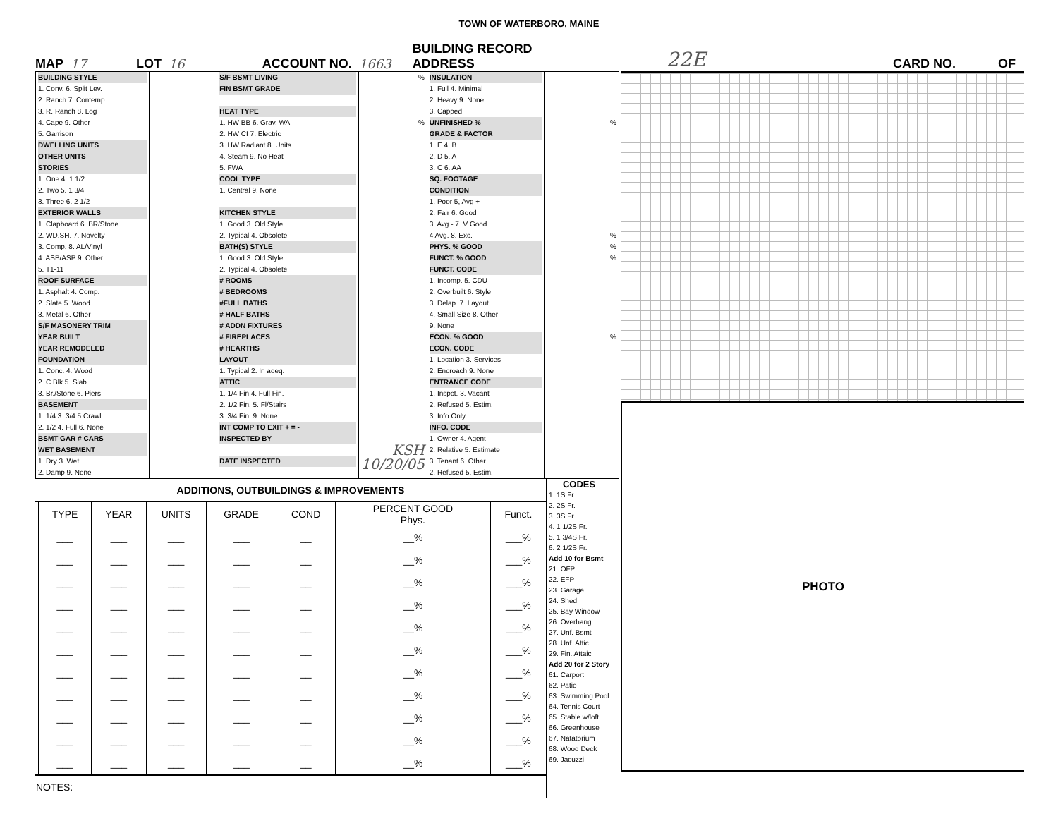TOWN OF WATERBORO, MAINE
MAP 17 LOT 16 ACCOUNT NO. 1663 BUILDING RECORD
ADDRESS 22E CARD NO. OF
| BUILDING STYLE 1. Conv. 6. Split Lev. 2. Ranch 7. Contemp. 3. R. Ranch 8. Log 4. Cape 9. Other 5. Garrison DWELLING UNITS OTHER UNITS STORIES 1. One 4. 1 1/2 2. Two 5. 1 3/4 3. Three 6. 2 1/2 EXTERIOR WALLS 1. Clapboard 6. BR/Stone 2. WD.SH. 7. Novelty 3. Comp. 8. AL/Vinyl 4. ASB/ASP 9. Other 5. T1-11 ROOF SURFACE 1. Asphalt 4. Comp. 2. Slate 5. Wood 3. Metal 6. Other S/F MASONERY TRIM YEAR BUILT YEAR REMODELED FOUNDATION 1. Conc. 4. Wood 2. C Blk 5. Slab 3. Br./Stone 6. Piers BASEMENT 1. 1/4 3. 3/4 5 Crawl 2. 1/2 4. Full 6. None BSMT GAR # CARS WET BASEMENT 1. Dry 3. Wet 2. Damp 9. None | | S/F BSMT LIVING FIN BSMT GRADE HEAT TYPE 1. HW BB 6. Grav. WA 2. HW CI 7. Electric 3. HW Radiant 8. Units 4. Steam 9. No Heat 5. FWA COOL TYPE 1. Central 9. None KITCHEN STYLE 1. Good 3. Old Style 2. Typical 4. Obsolete BATH(S) STYLE 1. Good 3. Old Style 2. Typical 4. Obsolete # ROOMS # BEDROOMS #FULL BATHS # HALF BATHS # ADDN FIXTURES # FIREPLACES # HEARTHS LAYOUT 1. Typical 2. In adeq. ATTIC 1. 1/4 Fin 4. Full Fin. 2. 1/2 Fin. 5. Fl/Stairs 3. 3/4 Fin. 9. None INT COMP TO EXIT + = - INSPECTED BY DATE INSPECTED | % % KSH 10/20/05 | INSULATION 1. Full 4. Minimal 2. Heavy 9. None 3. Capped UNFINISHED % GRADE & FACTOR 1. E 4. B 2. D 5. A 3. C 6. AA SQ. FOOTAGE CONDITION 1. Poor 5, Avg + 2. Fair 6. Good 3. Avg - 7. V Good 4 Avg. 8. Exc. PHYS. % GOOD FUNCT. % GOOD FUNCT. CODE 1. Incomp. 5. CDU 2. Overbuilt 6. Style 3. Delap. 7. Layout 4. Small Size 8. Other 9. None ECON. % GOOD ECON. CODE 1. Location 3. Services 2. Encroach 9. None ENTRANCE CODE 1. Inspct. 3. Vacant 2. Refused 5. Estim. 3. Info Only INFO. CODE 1. Owner 4. Agent 2. Relative 5. Estimate 3. Tenant 6. Other 2. Refused 5. Estim. | % % % % % |
| ADDITIONS, OUTBUILDINGS & IMPROVEMENTS | | | | | | | |
| --- | --- | --- | --- | --- | --- | --- | --- |
| | TYPE | YEAR | UNITS | GRADE | COND | PERCENT GOOD Phys. | Funct. |
| | ___ | ___ | ___ | ___ | __ | __% | ___% |
| | ___ | ___ | ___ | ___ | __ | __% | ___% |
| | ___ | ___ | ___ | ___ | __ | __% | ___% |
| | ___ | ___ | ___ | ___ | __ | __% | ___% |
| | ___ | ___ | ___ | ___ | __ | __% | ___% |
| | ___ | ___ | ___ | ___ | __ | __% | ___% |
| | ___ | ___ | ___ | ___ | __ | __% | ___% |
| | ___ | ___ | ___ | ___ | __ | __% | ___% |
| | ___ | ___ | ___ | ___ | __ | __% | ___% |
| | ___ | ___ | ___ | ___ | __ | __% | ___% |
| | ___ | ___ | ___ | ___ | __ | __% | ___% |
| NOTES: | | | | | | | |
CODES
1. 1S Fr.
2. 2S Fr.
3. 3S Fr.
4. 1 1/2S Fr.
5. 1 3/4S Fr.
6. 2 1/2S Fr.
Add 10 for Bsmt
21. OFP
22. EFP
23. Garage
24. Shed
25. Bay Window
26. Overhang
27. Unf. Bsmt
28. Unf. Attic
29. Fin. Attaic
Add 20 for 2 Story
61. Carport
62. Patio
63. Swimming Pool
64. Tennis Court
65. Stable w/loft
66. Greenhouse
67. Natatorium
68. Wood Deck
69. Jacuzzi
PHOTO